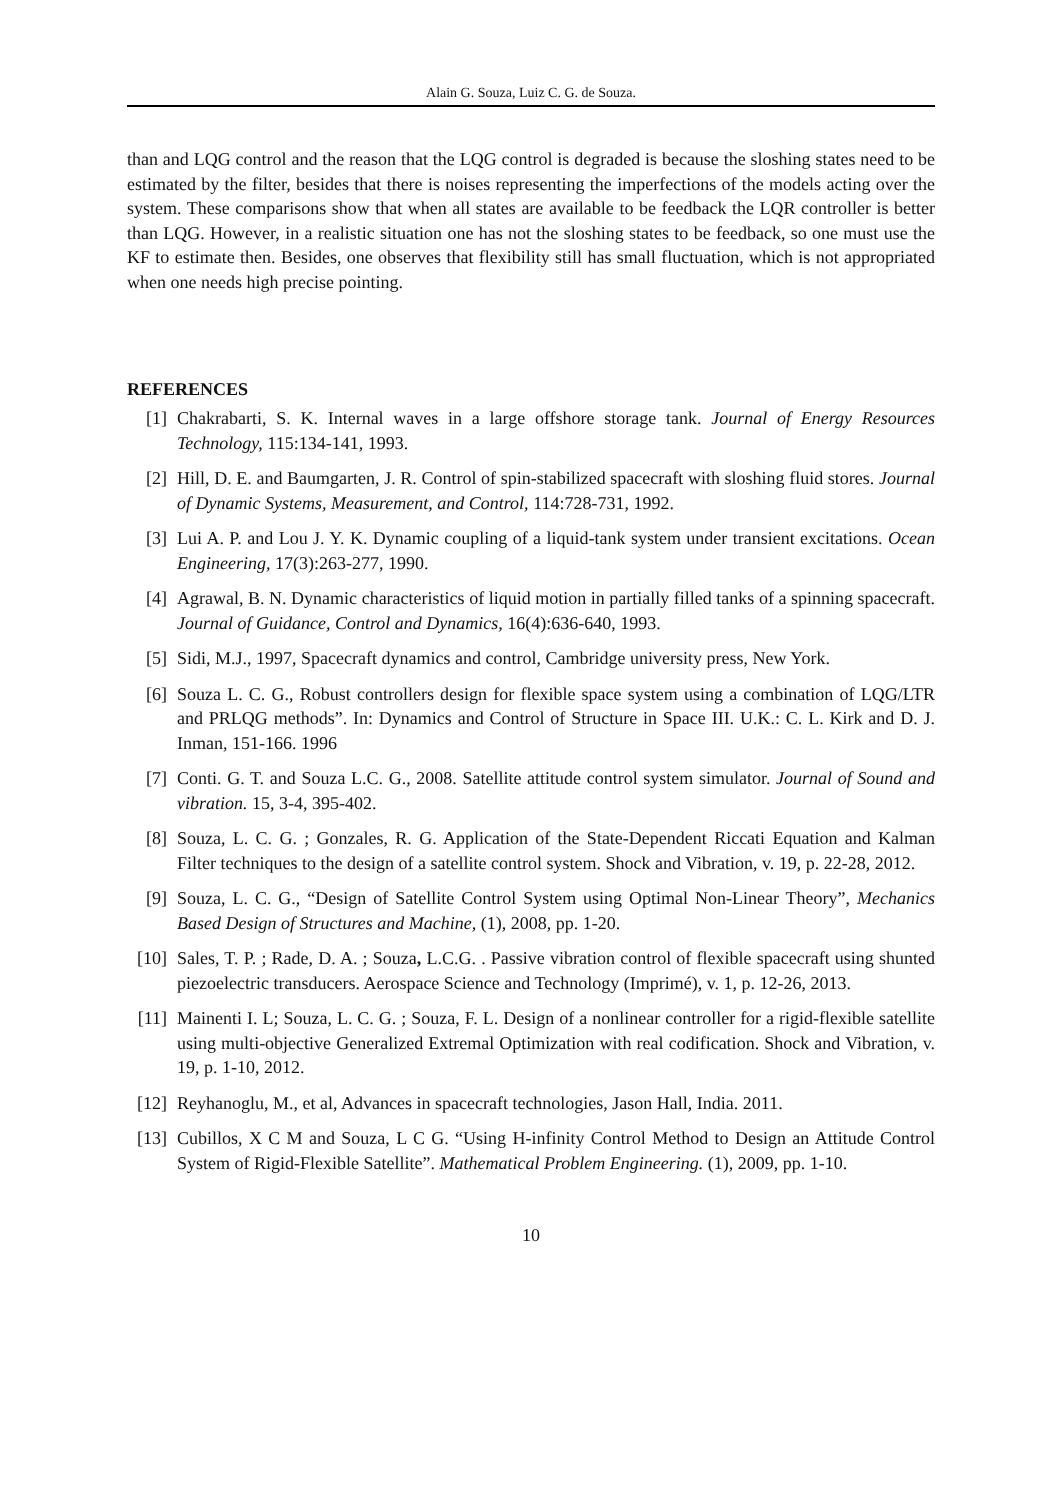Alain G. Souza, Luiz C. G. de Souza.
than and LQG control and the reason that the LQG control is degraded is because the sloshing states need to be estimated by the filter, besides that there is noises representing the imperfections of the models acting over the system. These comparisons show that when all states are available to be feedback the LQR controller is better than LQG. However, in a realistic situation one has not the sloshing states to be feedback, so one must use the KF to estimate then. Besides, one observes that flexibility still has small fluctuation, which is not appropriated when one needs high precise pointing.
REFERENCES
[1] Chakrabarti, S. K. Internal waves in a large offshore storage tank. Journal of Energy Resources Technology, 115:134-141, 1993.
[2] Hill, D. E. and Baumgarten, J. R. Control of spin-stabilized spacecraft with sloshing fluid stores. Journal of Dynamic Systems, Measurement, and Control, 114:728-731, 1992.
[3] Lui A. P. and Lou J. Y. K. Dynamic coupling of a liquid-tank system under transient excitations. Ocean Engineering, 17(3):263-277, 1990.
[4] Agrawal, B. N. Dynamic characteristics of liquid motion in partially filled tanks of a spinning spacecraft. Journal of Guidance, Control and Dynamics, 16(4):636-640, 1993.
[5] Sidi, M.J., 1997, Spacecraft dynamics and control, Cambridge university press, New York.
[6] Souza L. C. G., Robust controllers design for flexible space system using a combination of LQG/LTR and PRLQG methods”. In: Dynamics and Control of Structure in Space III. U.K.: C. L. Kirk and D. J. Inman, 151-166. 1996
[7] Conti. G. T. and Souza L.C. G., 2008. Satellite attitude control system simulator. Journal of Sound and vibration. 15, 3-4, 395-402.
[8] Souza, L. C. G. ; Gonzales, R. G. Application of the State-Dependent Riccati Equation and Kalman Filter techniques to the design of a satellite control system. Shock and Vibration, v. 19, p. 22-28, 2012.
[9] Souza, L. C. G., “Design of Satellite Control System using Optimal Non-Linear Theory”, Mechanics Based Design of Structures and Machine, (1), 2008, pp. 1-20.
[10] Sales, T. P. ; Rade, D. A. ; Souza, L.C.G. . Passive vibration control of flexible spacecraft using shunted piezoelectric transducers. Aerospace Science and Technology (Imprimé), v. 1, p. 12-26, 2013.
[11] Mainenti I. L; Souza, L. C. G. ; Souza, F. L. Design of a nonlinear controller for a rigid-flexible satellite using multi-objective Generalized Extremal Optimization with real codification. Shock and Vibration, v. 19, p. 1-10, 2012.
[12] Reyhanoglu, M., et al, Advances in spacecraft technologies, Jason Hall, India. 2011.
[13] Cubillos, X C M and Souza, L C G. “Using H-infinity Control Method to Design an Attitude Control System of Rigid-Flexible Satellite”. Mathematical Problem Engineering. (1), 2009, pp. 1-10.
10